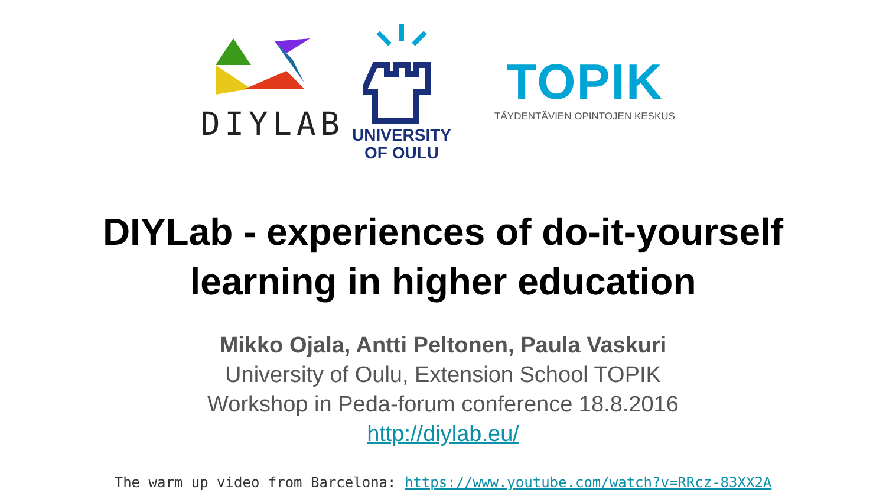DIYLAB
UNIVERSITY
OF OULU
TOPIK
TÄYDENTÄVIEN OPINTOJEN KESKUS
DIYLab - experiences of do-it-yourself
learning in higher education
Mikko Ojala, Antti Peltonen, Paula Vaskuri
University of Oulu, Extension School TOPIK
Workshop in Peda-forum conference 18.8.2016
http://diylab.eu/
The warm up video from Barcelona: https://www.youtube.com/watch?v=RRcz-83XX2A